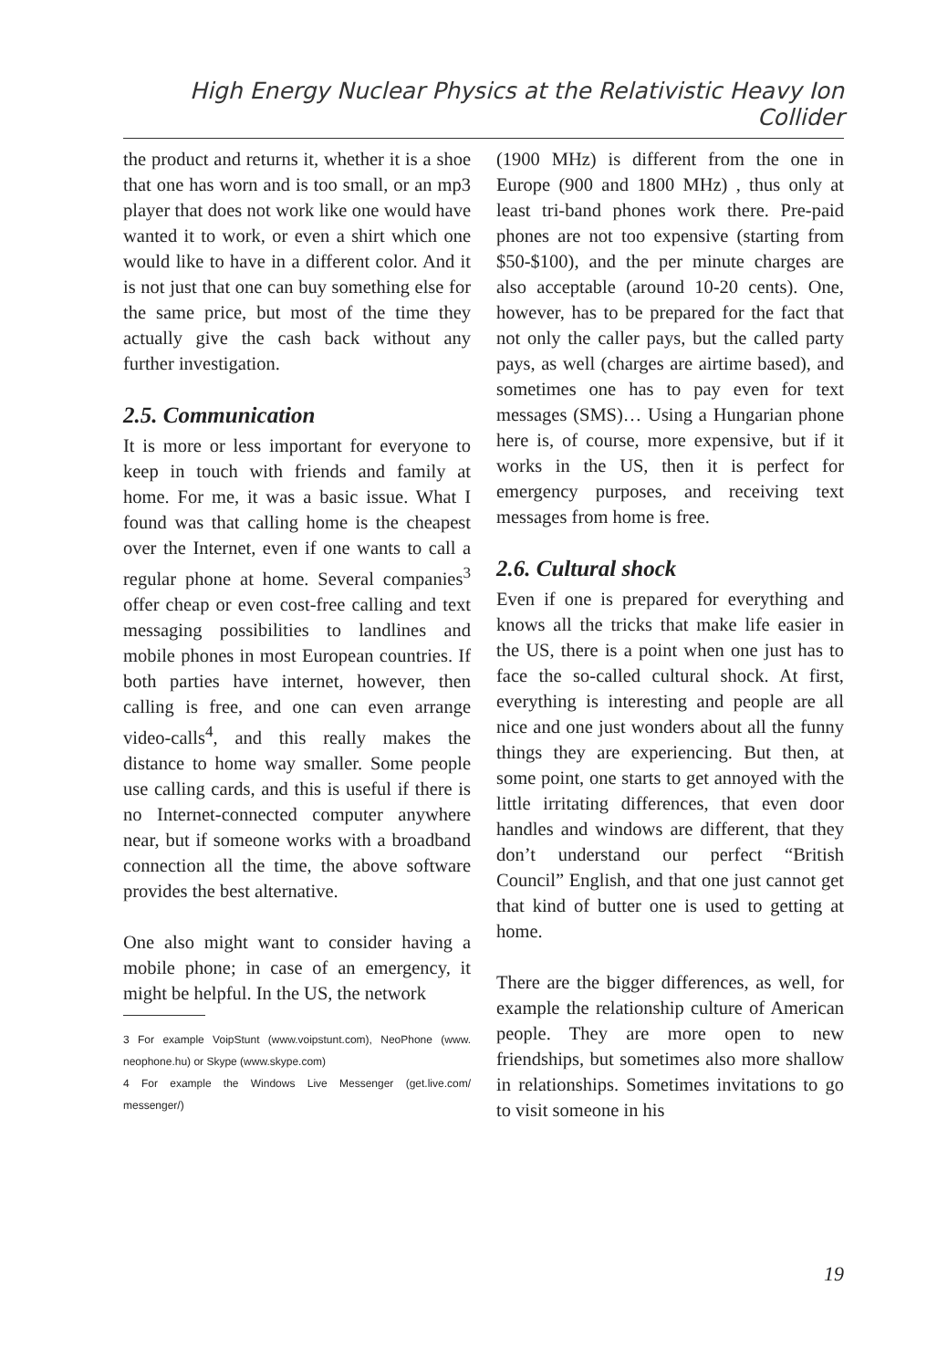High Energy Nuclear Physics at the Relativistic Heavy Ion Collider
the product and returns it, whether it is a shoe that one has worn and is too small, or an mp3 player that does not work like one would have wanted it to work, or even a shirt which one would like to have in a different color. And it is not just that one can buy something else for the same price, but most of the time they actually give the cash back without any further investigation.
2.5. Communication
It is more or less important for everyone to keep in touch with friends and family at home. For me, it was a basic issue. What I found was that calling home is the cheapest over the Internet, even if one wants to call a regular phone at home. Several companies<sup>3</sup> offer cheap or even cost-free calling and text messaging possibilities to landlines and mobile phones in most European countries. If both parties have internet, however, then calling is free, and one can even arrange video-calls<sup>4</sup>, and this really makes the distance to home way smaller. Some people use calling cards, and this is useful if there is no Internet-connected computer anywhere near, but if someone works with a broadband connection all the time, the above software provides the best alternative.
One also might want to consider having a mobile phone; in case of an emergency, it might be helpful. In the US, the network
3 For example VoipStunt (www.voipstunt.com), NeoPhone (www. neophone.hu) or Skype (www.skype.com)
4 For example the Windows Live Messenger (get.live.com/ messenger/)
(1900 MHz) is different from the one in Europe (900 and 1800 MHz) , thus only at least tri-band phones work there. Pre-paid phones are not too expensive (starting from $50-$100), and the per minute charges are also acceptable (around 10-20 cents). One, however, has to be prepared for the fact that not only the caller pays, but the called party pays, as well (charges are airtime based), and sometimes one has to pay even for text messages (SMS)… Using a Hungarian phone here is, of course, more expensive, but if it works in the US, then it is perfect for emergency purposes, and receiving text messages from home is free.
2.6. Cultural shock
Even if one is prepared for everything and knows all the tricks that make life easier in the US, there is a point when one just has to face the so-called cultural shock. At first, everything is interesting and people are all nice and one just wonders about all the funny things they are experiencing. But then, at some point, one starts to get annoyed with the little irritating differences, that even door handles and windows are different, that they don’t understand our perfect “British Council” English, and that one just cannot get that kind of butter one is used to getting at home.
There are the bigger differences, as well, for example the relationship culture of American people. They are more open to new friendships, but sometimes also more shallow in relationships. Sometimes invitations to go to visit someone in his
19